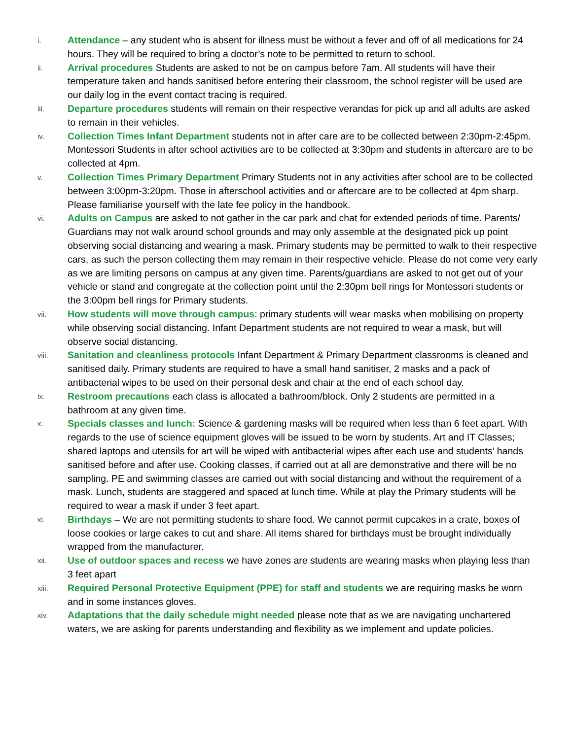i.
Attendance – any student who is absent for illness must be without a fever and off of all medications for 24 hours. They will be required to bring a doctor’s note to be permitted to return to school.
ii.
Arrival procedures Students are asked to not be on campus before 7am. All students will have their temperature taken and hands sanitised before entering their classroom, the school register will be used are our daily log in the event contact tracing is required.
iii.
Departure procedures students will remain on their respective verandas for pick up and all adults are asked to remain in their vehicles.
iv.
Collection Times Infant Department students not in after care are to be collected between 2:30pm-2:45pm. Montessori Students in after school activities are to be collected at 3:30pm and students in aftercare are to be collected at 4pm.
v.
Collection Times Primary Department Primary Students not in any activities after school are to be collected between 3:00pm-3:20pm. Those in afterschool activities and or aftercare are to be collected at 4pm sharp. Please familiarise yourself with the late fee policy in the handbook.
vi.
Adults on Campus are asked to not gather in the car park and chat for extended periods of time. Parents/ Guardians may not walk around school grounds and may only assemble at the designated pick up point observing social distancing and wearing a mask. Primary students may be permitted to walk to their respective cars, as such the person collecting them may remain in their respective vehicle. Please do not come very early as we are limiting persons on campus at any given time. Parents/guardians are asked to not get out of your vehicle or stand and congregate at the collection point until the 2:30pm bell rings for Montessori students or the 3:00pm bell rings for Primary students.
vii.
How students will move through campus: primary students will wear masks when mobilising on property while observing social distancing. Infant Department students are not required to wear a mask, but will observe social distancing.
viii.
Sanitation and cleanliness protocols Infant Department & Primary Department classrooms is cleaned and sanitised daily. Primary students are required to have a small hand sanitiser, 2 masks and a pack of antibacterial wipes to be used on their personal desk and chair at the end of each school day.
ix.
Restroom precautions each class is allocated a bathroom/block. Only 2 students are permitted in a bathroom at any given time.
x.
Specials classes and lunch: Science & gardening masks will be required when less than 6 feet apart. With regards to the use of science equipment gloves will be issued to be worn by students. Art and IT Classes; shared laptops and utensils for art will be wiped with antibacterial wipes after each use and students’ hands sanitised before and after use. Cooking classes, if carried out at all are demonstrative and there will be no sampling. PE and swimming classes are carried out with social distancing and without the requirement of a mask. Lunch, students are staggered and spaced at lunch time. While at play the Primary students will be required to wear a mask if under 3 feet apart.
xi.
Birthdays – We are not permitting students to share food. We cannot permit cupcakes in a crate, boxes of loose cookies or large cakes to cut and share. All items shared for birthdays must be brought individually wrapped from the manufacturer.
xii.
Use of outdoor spaces and recess we have zones are students are wearing masks when playing less than 3 feet apart
xiii.
Required Personal Protective Equipment (PPE) for staff and students we are requiring masks be worn and in some instances gloves.
xiv.
Adaptations that the daily schedule might needed please note that as we are navigating unchartered waters, we are asking for parents understanding and flexibility as we implement and update policies.